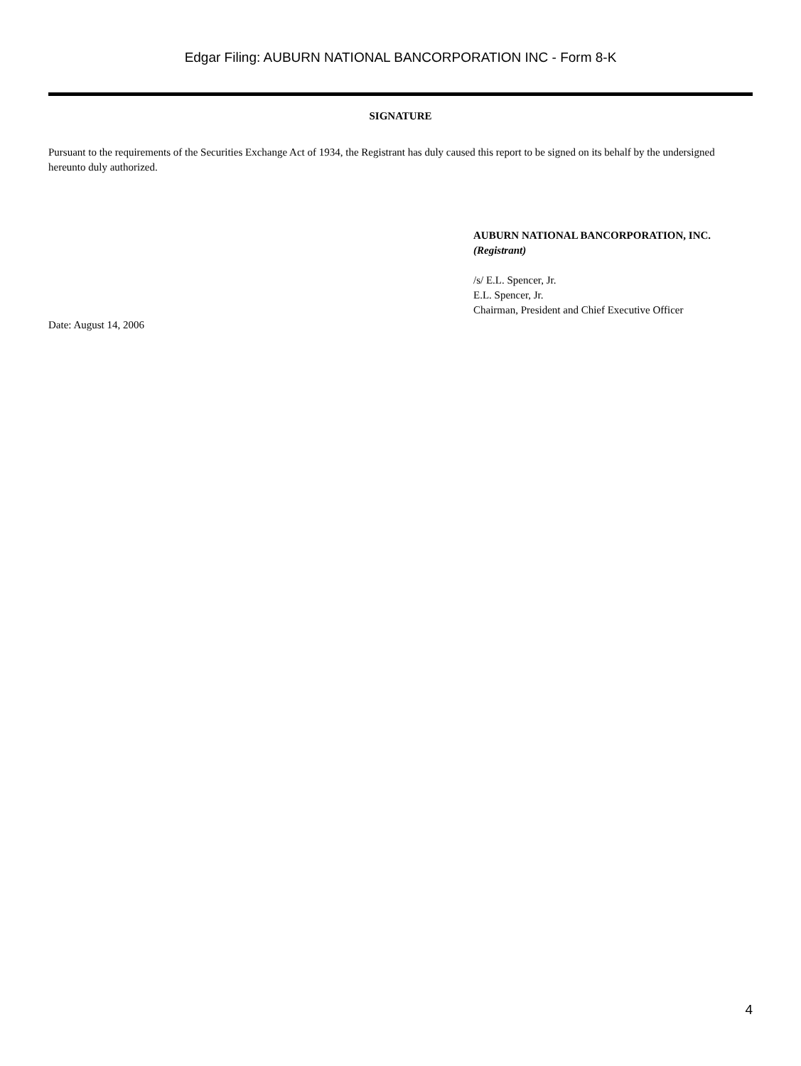Edgar Filing: AUBURN NATIONAL BANCORPORATION INC - Form 8-K
SIGNATURE
Pursuant to the requirements of the Securities Exchange Act of 1934, the Registrant has duly caused this report to be signed on its behalf by the undersigned hereunto duly authorized.
AUBURN NATIONAL BANCORPORATION, INC.
(Registrant)
/s/ E.L. Spencer, Jr.
E.L. Spencer, Jr.
Chairman, President and Chief Executive Officer
Date: August 14, 2006
4